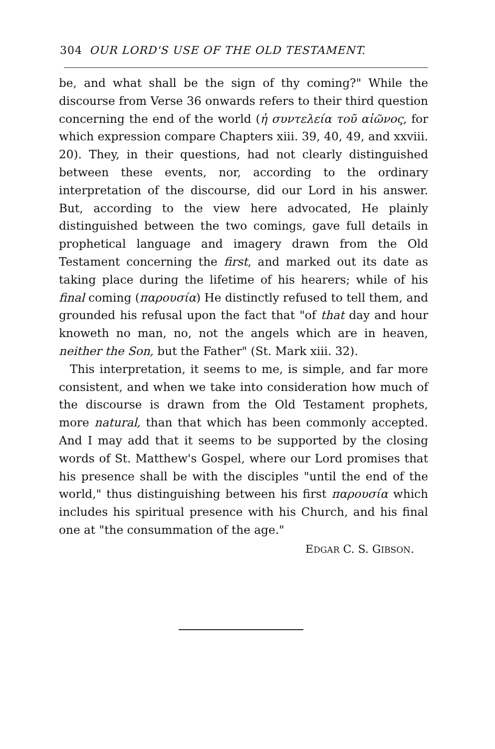304 OUR LORD'S USE OF THE OLD TESTAMENT.
be, and what shall be the sign of thy coming?" While the discourse from Verse 36 onwards refers to their third question concerning the end of the world (ἡ συντελεία τοῦ αἰῶνος, for which expression compare Chapters xiii. 39, 40, 49, and xxviii. 20). They, in their questions, had not clearly distinguished between these events, nor, according to the ordinary interpretation of the discourse, did our Lord in his answer. But, according to the view here advocated, He plainly distinguished between the two comings, gave full details in prophetical language and imagery drawn from the Old Testament concerning the first, and marked out its date as taking place during the lifetime of his hearers; while of his final coming (παρουσία) He distinctly refused to tell them, and grounded his refusal upon the fact that "of that day and hour knoweth no man, no, not the angels which are in heaven, neither the Son, but the Father" (St. Mark xiii. 32).
This interpretation, it seems to me, is simple, and far more consistent, and when we take into consideration how much of the discourse is drawn from the Old Testament prophets, more natural, than that which has been commonly accepted. And I may add that it seems to be supported by the closing words of St. Matthew's Gospel, where our Lord promises that his presence shall be with the disciples "until the end of the world," thus distinguishing between his first παρουσία which includes his spiritual presence with his Church, and his final one at "the consummation of the age."
EDGAR C. S. GIBSON.